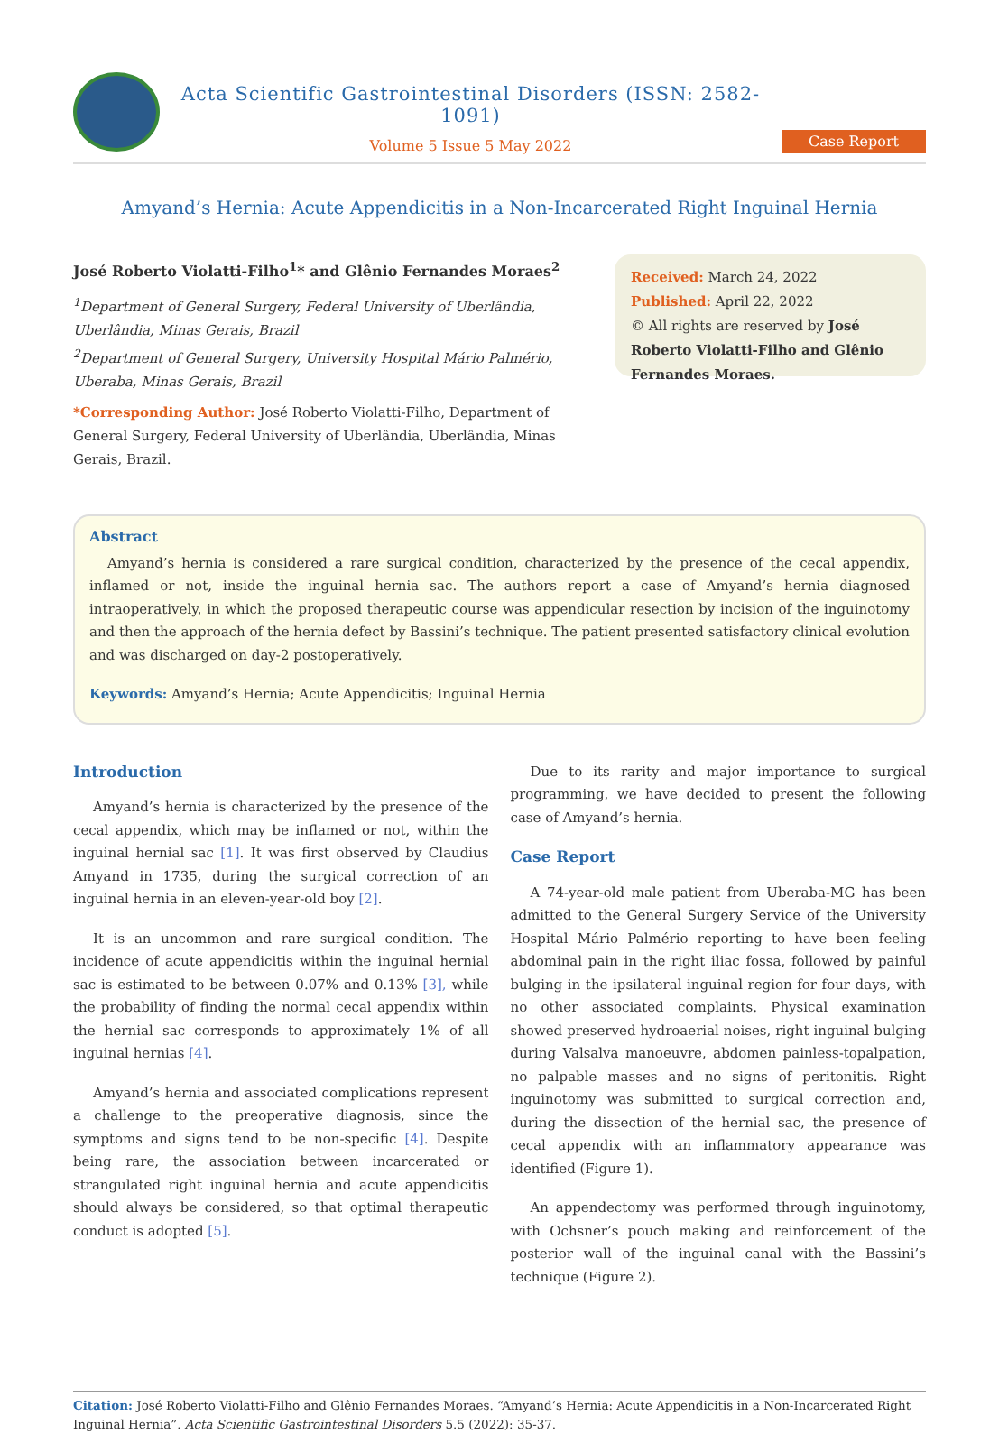Acta Scientific Gastrointestinal Disorders (ISSN: 2582-1091)
Volume 5 Issue 5 May 2022
Case Report
Amyand’s Hernia: Acute Appendicitis in a Non-Incarcerated Right Inguinal Hernia
José Roberto Violatti-Filho<sup>1</sup>* and Glênio Fernandes Moraes<sup>2</sup>
<sup>1</sup> Department of General Surgery, Federal University of Uberlândia, Uberlândia, Minas Gerais, Brazil
<sup>2</sup> Department of General Surgery, University Hospital Mário Palmério, Uberaba, Minas Gerais, Brazil
*Corresponding Author: José Roberto Violatti-Filho, Department of General Surgery, Federal University of Uberlândia, Uberlândia, Minas Gerais, Brazil.
Received: March 24, 2022
Published: April 22, 2022
© All rights are reserved by José Roberto Violatti-Filho and Glênio Fernandes Moraes.
Abstract
Amyand’s hernia is considered a rare surgical condition, characterized by the presence of the cecal appendix, inflamed or not, inside the inguinal hernia sac. The authors report a case of Amyand’s hernia diagnosed intraoperatively, in which the proposed therapeutic course was appendicular resection by incision of the inguinotomy and then the approach of the hernia defect by Bassini’s technique. The patient presented satisfactory clinical evolution and was discharged on day-2 postoperatively.
Keywords: Amyand’s Hernia; Acute Appendicitis; Inguinal Hernia
Introduction
Amyand’s hernia is characterized by the presence of the cecal appendix, which may be inflamed or not, within the inguinal hernial sac [1]. It was first observed by Claudius Amyand in 1735, during the surgical correction of an inguinal hernia in an eleven-year-old boy [2].
It is an uncommon and rare surgical condition. The incidence of acute appendicitis within the inguinal hernial sac is estimated to be between 0.07% and 0.13% [3], while the probability of finding the normal cecal appendix within the hernial sac corresponds to approximately 1% of all inguinal hernias [4].
Amyand’s hernia and associated complications represent a challenge to the preoperative diagnosis, since the symptoms and signs tend to be non-specific [4]. Despite being rare, the association between incarcerated or strangulated right inguinal hernia and acute appendicitis should always be considered, so that optimal therapeutic conduct is adopted [5].
Due to its rarity and major importance to surgical programming, we have decided to present the following case of Amyand’s hernia.
Case Report
A 74-year-old male patient from Uberaba-MG has been admitted to the General Surgery Service of the University Hospital Mário Palmério reporting to have been feeling abdominal pain in the right iliac fossa, followed by painful bulging in the ipsilateral inguinal region for four days, with no other associated complaints. Physical examination showed preserved hydroaerial noises, right inguinal bulging during Valsalva manoeuvre, abdomen painless-topalpation, no palpable masses and no signs of peritonitis. Right inguinotomy was submitted to surgical correction and, during the dissection of the hernial sac, the presence of cecal appendix with an inflammatory appearance was identified (Figure 1).
An appendectomy was performed through inguinotomy, with Ochsner’s pouch making and reinforcement of the posterior wall of the inguinal canal with the Bassini’s technique (Figure 2).
Citation: José Roberto Violatti-Filho and Glênio Fernandes Moraes. “Amyand’s Hernia: Acute Appendicitis in a Non-Incarcerated Right Inguinal Hernia”. Acta Scientific Gastrointestinal Disorders 5.5 (2022): 35-37.